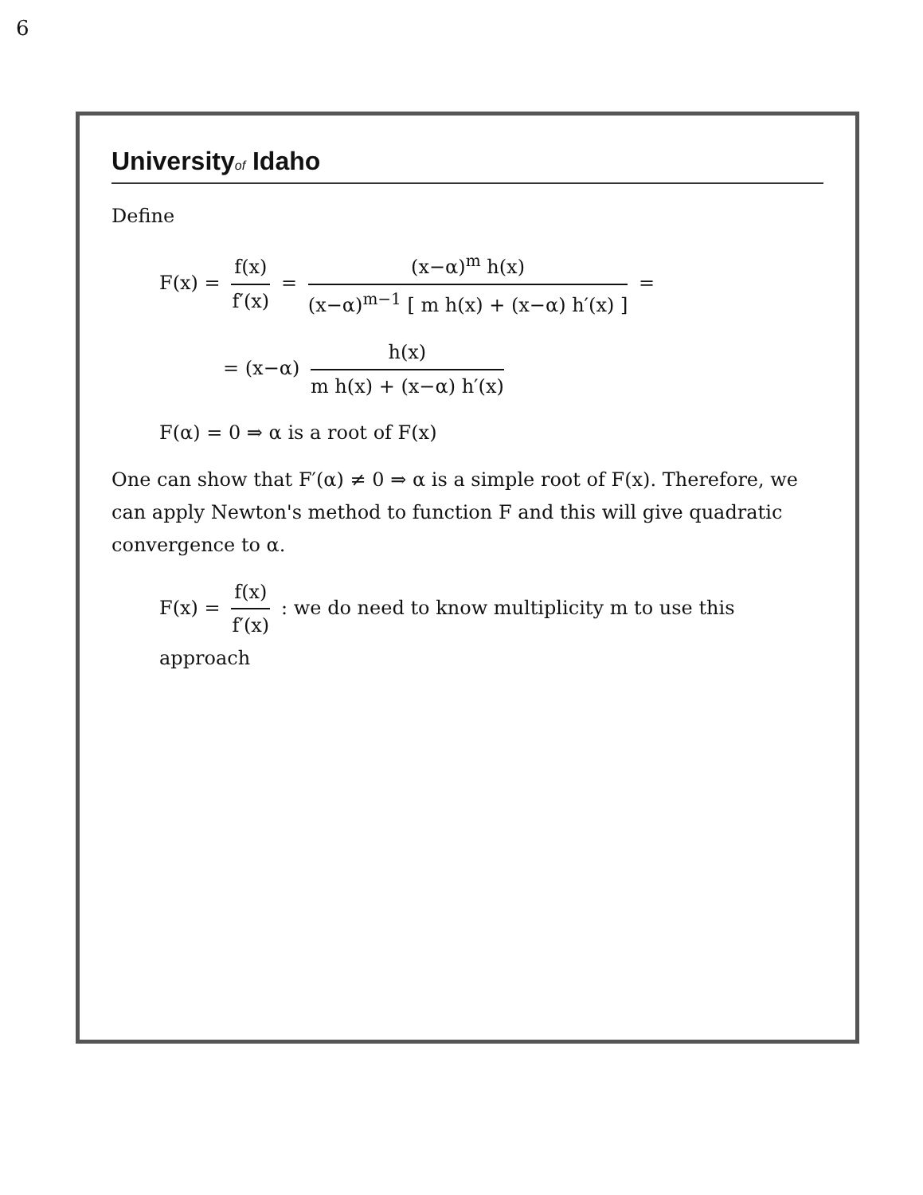6
Universityof Idaho
Define
F(x) = f(x) f′(x) = (x−α)<sup>m</sup> h(x) (x−α)<sup>m−1</sup> [ m h(x) + (x−α) h′(x) ] =
= (x−α) h(x) m h(x) + (x−α) h′(x)
F(α) = 0 ⇒ α is a root of F(x)
One can show that F′(α) ≠ 0 ⇒ α is a simple root of F(x). Therefore, we can apply Newton's method to function F and this will give quadratic convergence to α.
F(x) = f(x) f′(x) : we do need to know multiplicity m to use this approach